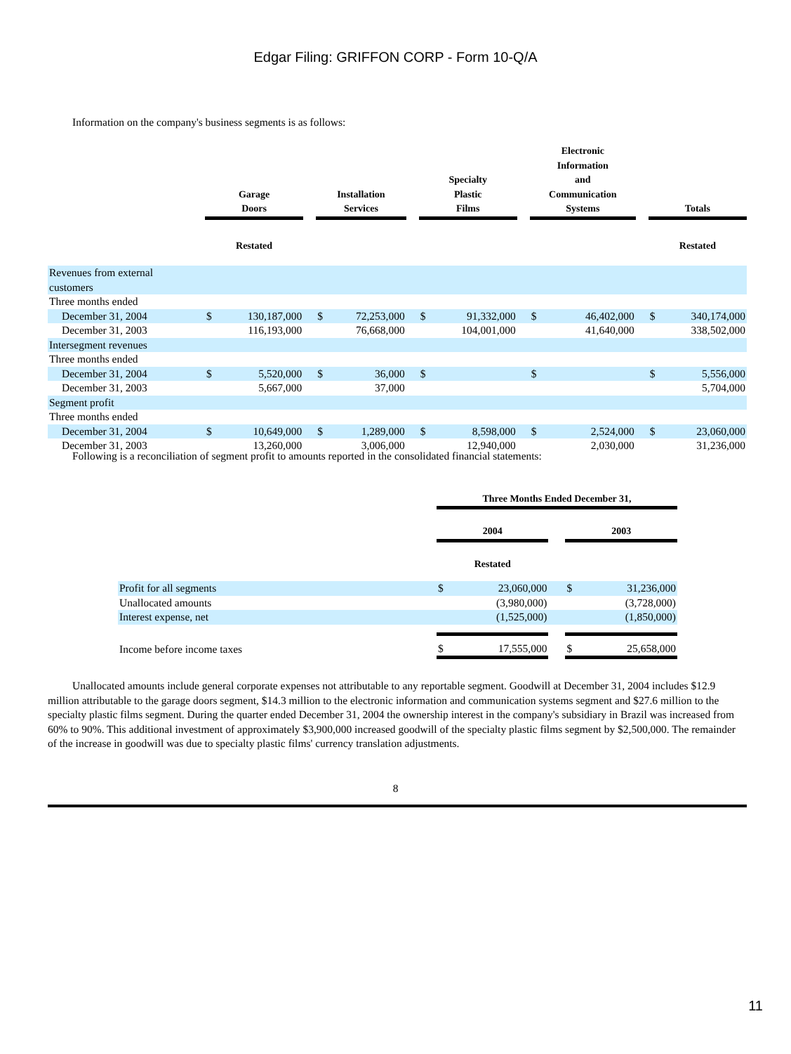Edgar Filing: GRIFFON CORP - Form 10-Q/A
Information on the company's business segments is as follows:
| | Garage Doors | | | Installation Services | | | Specialty Plastic Films | | | Electronic Information and Communication Systems | | | Totals | |
| --- | --- | --- | --- | --- | --- | --- | --- | --- | --- | --- | --- | --- | --- | --- |
| | Restated | | | | | | | | | | | | Restated | |
| Revenues from external customers | | | | | | | | | | | | | | |
| Three months ended | | | | | | | | | | | | | | |
| December 31, 2004 | $ | 130,187,000 | | $ | 72,253,000 | | $ | 91,332,000 | | $ | 46,402,000 | | $ | 340,174,000 |
| December 31, 2003 | | 116,193,000 | | | 76,668,000 | | | 104,001,000 | | | 41,640,000 | | | 338,502,000 |
| Intersegment revenues | | | | | | | | | | | | | | |
| Three months ended | | | | | | | | | | | | | | |
| December 31, 2004 | $ | 5,520,000 | | $ | 36,000 | | $ | | | $ | | | $ | 5,556,000 |
| December 31, 2003 | | 5,667,000 | | | 37,000 | | | | | | | | | 5,704,000 |
| Segment profit | | | | | | | | | | | | | | |
| Three months ended | | | | | | | | | | | | | | |
| December 31, 2004 | $ | 10,649,000 | | $ | 1,289,000 | | $ | 8,598,000 | | $ | 2,524,000 | | $ | 23,060,000 |
| December 31, 2003 | | 13,260,000 | | | 3,006,000 | | | 12,940,000 | | | 2,030,000 | | | 31,236,000 |
Following is a reconciliation of segment profit to amounts reported in the consolidated financial statements:
| | Three Months Ended December 31, | | | | |
| --- | --- | --- | --- | --- | --- |
| | 2004 | | | 2003 | |
| | Restated | | | | |
| Profit for all segments | $ | 23,060,000 | | $ | 31,236,000 |
| Unallocated amounts | | (3,980,000) | | | (3,728,000) |
| Interest expense, net | | (1,525,000) | | | (1,850,000) |
| Income before income taxes | $ | 17,555,000 | | $ | 25,658,000 |
Unallocated amounts include general corporate expenses not attributable to any reportable segment. Goodwill at December 31, 2004 includes $12.9 million attributable to the garage doors segment, $14.3 million to the electronic information and communication systems segment and $27.6 million to the specialty plastic films segment. During the quarter ended December 31, 2004 the ownership interest in the company's subsidiary in Brazil was increased from 60% to 90%. This additional investment of approximately $3,900,000 increased goodwill of the specialty plastic films segment by $2,500,000. The remainder of the increase in goodwill was due to specialty plastic films' currency translation adjustments.
8
11